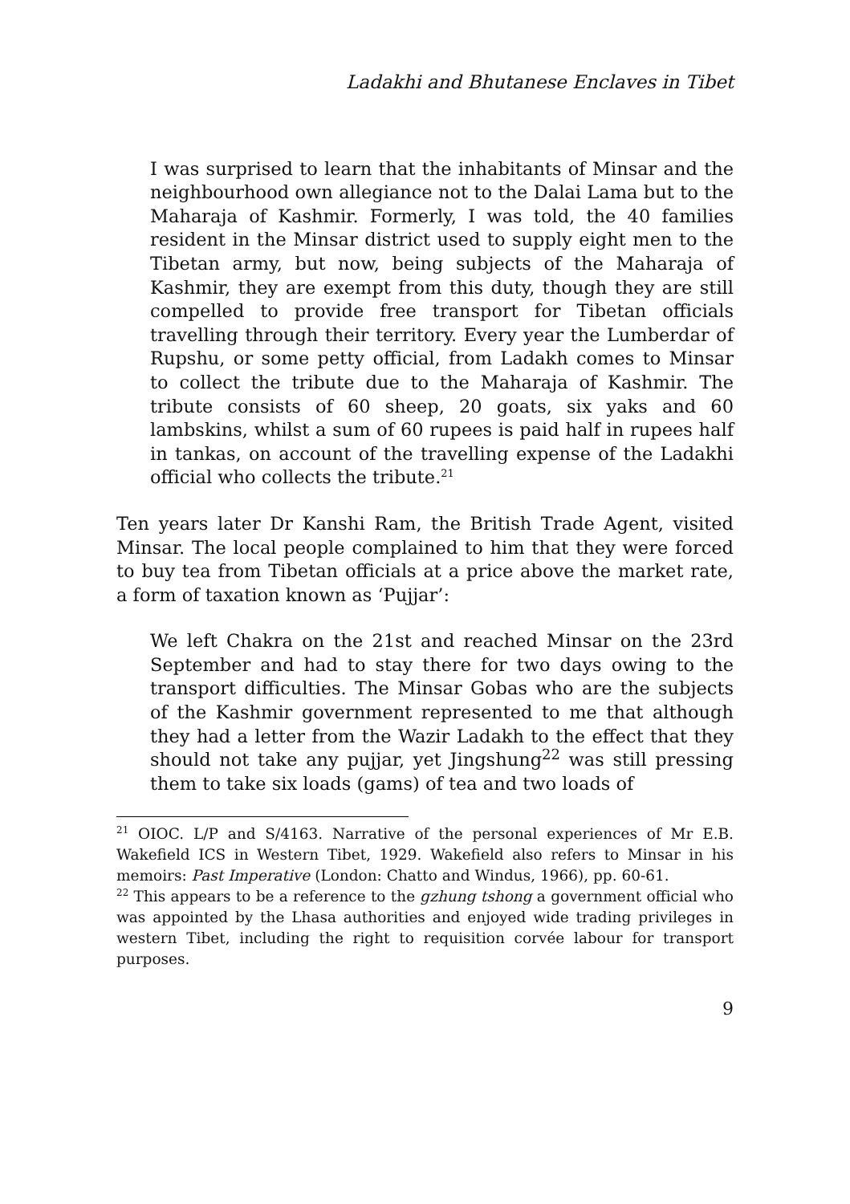Ladakhi and Bhutanese Enclaves in Tibet
I was surprised to learn that the inhabitants of Minsar and the neighbourhood own allegiance not to the Dalai Lama but to the Maharaja of Kashmir. Formerly, I was told, the 40 families resident in the Minsar district used to supply eight men to the Tibetan army, but now, being subjects of the Maharaja of Kashmir, they are exempt from this duty, though they are still compelled to provide free transport for Tibetan officials travelling through their territory. Every year the Lumberdar of Rupshu, or some petty official, from Ladakh comes to Minsar to collect the tribute due to the Maharaja of Kashmir. The tribute consists of 60 sheep, 20 goats, six yaks and 60 lambskins, whilst a sum of 60 rupees is paid half in rupees half in tankas, on account of the travelling expense of the Ladakhi official who collects the tribute.<sup>21</sup>
Ten years later Dr Kanshi Ram, the British Trade Agent, visited Minsar. The local people complained to him that they were forced to buy tea from Tibetan officials at a price above the market rate, a form of taxation known as ‘Pujjar’:
We left Chakra on the 21st and reached Minsar on the 23rd September and had to stay there for two days owing to the transport difficulties. The Minsar Gobas who are the subjects of the Kashmir government represented to me that although they had a letter from the Wazir Ladakh to the effect that they should not take any pujjar, yet Jingshung<sup>22</sup> was still pressing them to take six loads (gams) of tea and two loads of
<sup>21</sup> OIOC. L/P and S/4163. Narrative of the personal experiences of Mr E.B. Wakefield ICS in Western Tibet, 1929. Wakefield also refers to Minsar in his memoirs: Past Imperative (London: Chatto and Windus, 1966), pp. 60-61.
<sup>22</sup> This appears to be a reference to the gzhung tshong a government official who was appointed by the Lhasa authorities and enjoyed wide trading privileges in western Tibet, including the right to requisition corvée labour for transport purposes.
9